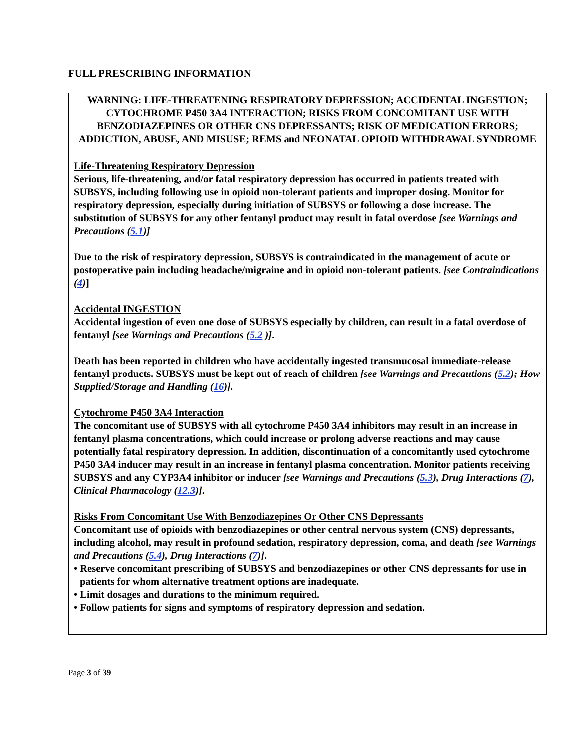FULL PRESCRIBING INFORMATION
WARNING: LIFE-THREATENING RESPIRATORY DEPRESSION; ACCIDENTAL INGESTION; CYTOCHROME P450 3A4 INTERACTION; RISKS FROM CONCOMITANT USE WITH BENZODIAZEPINES OR OTHER CNS DEPRESSANTS; RISK OF MEDICATION ERRORS; ADDICTION, ABUSE, AND MISUSE; REMS and NEONATAL OPIOID WITHDRAWAL SYNDROME
Life-Threatening Respiratory Depression
Serious, life-threatening, and/or fatal respiratory depression has occurred in patients treated with SUBSYS, including following use in opioid non-tolerant patients and improper dosing. Monitor for respiratory depression, especially during initiation of SUBSYS or following a dose increase. The substitution of SUBSYS for any other fentanyl product may result in fatal overdose [see Warnings and Precautions (5.1)]
Due to the risk of respiratory depression, SUBSYS is contraindicated in the management of acute or postoperative pain including headache/migraine and in opioid non-tolerant patients. [see Contraindications (4)]
Accidental INGESTION
Accidental ingestion of even one dose of SUBSYS especially by children, can result in a fatal overdose of fentanyl [see Warnings and Precautions (5.2 )].
Death has been reported in children who have accidentally ingested transmucosal immediate-release fentanyl products. SUBSYS must be kept out of reach of children [see Warnings and Precautions (5.2); How Supplied/Storage and Handling (16)].
Cytochrome P450 3A4 Interaction
The concomitant use of SUBSYS with all cytochrome P450 3A4 inhibitors may result in an increase in fentanyl plasma concentrations, which could increase or prolong adverse reactions and may cause potentially fatal respiratory depression. In addition, discontinuation of a concomitantly used cytochrome P450 3A4 inducer may result in an increase in fentanyl plasma concentration. Monitor patients receiving SUBSYS and any CYP3A4 inhibitor or inducer [see Warnings and Precautions (5.3), Drug Interactions (7), Clinical Pharmacology (12.3)].
Risks From Concomitant Use With Benzodiazepines Or Other CNS Depressants
Concomitant use of opioids with benzodiazepines or other central nervous system (CNS) depressants, including alcohol, may result in profound sedation, respiratory depression, coma, and death [see Warnings and Precautions (5.4), Drug Interactions (7)].
• Reserve concomitant prescribing of SUBSYS and benzodiazepines or other CNS depressants for use in patients for whom alternative treatment options are inadequate.
• Limit dosages and durations to the minimum required.
• Follow patients for signs and symptoms of respiratory depression and sedation.
Page 3 of 39